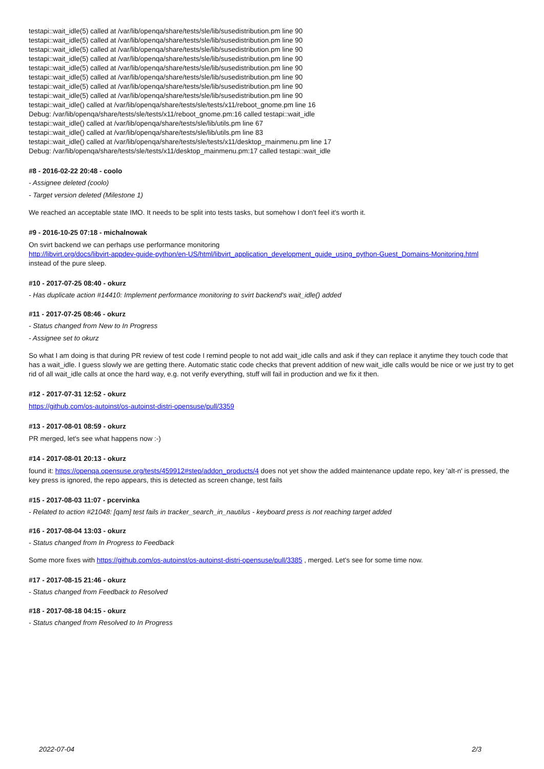testapi::wait_idle(5) called at /var/lib/openqa/share/tests/sle/lib/susedistribution.pm line 90
testapi::wait_idle(5) called at /var/lib/openqa/share/tests/sle/lib/susedistribution.pm line 90
testapi::wait_idle(5) called at /var/lib/openqa/share/tests/sle/lib/susedistribution.pm line 90
testapi::wait_idle(5) called at /var/lib/openqa/share/tests/sle/lib/susedistribution.pm line 90
testapi::wait_idle(5) called at /var/lib/openqa/share/tests/sle/lib/susedistribution.pm line 90
testapi::wait_idle(5) called at /var/lib/openqa/share/tests/sle/lib/susedistribution.pm line 90
testapi::wait_idle(5) called at /var/lib/openqa/share/tests/sle/lib/susedistribution.pm line 90
testapi::wait_idle(5) called at /var/lib/openqa/share/tests/sle/lib/susedistribution.pm line 90
testapi::wait_idle() called at /var/lib/openqa/share/tests/sle/tests/x11/reboot_gnome.pm line 16
Debug: /var/lib/openqa/share/tests/sle/tests/x11/reboot_gnome.pm:16 called testapi::wait_idle
testapi::wait_idle() called at /var/lib/openqa/share/tests/sle/lib/utils.pm line 67
testapi::wait_idle() called at /var/lib/openqa/share/tests/sle/lib/utils.pm line 83
testapi::wait_idle() called at /var/lib/openqa/share/tests/sle/tests/x11/desktop_mainmenu.pm line 17
Debug: /var/lib/openqa/share/tests/sle/tests/x11/desktop_mainmenu.pm:17 called testapi::wait_idle
#8 - 2016-02-22 20:48 - coolo
- Assignee deleted (coolo)
- Target version deleted (Milestone 1)
We reached an acceptable state IMO. It needs to be split into tests tasks, but somehow I don't feel it's worth it.
#9 - 2016-10-25 07:18 - michalnowak
On svirt backend we can perhaps use performance monitoring
http://libvirt.org/docs/libvirt-appdev-guide-python/en-US/html/libvirt_application_development_guide_using_python-Guest_Domains-Monitoring.html
instead of the pure sleep.
#10 - 2017-07-25 08:40 - okurz
- Has duplicate action #14410: Implement performance monitoring to svirt backend's wait_idle() added
#11 - 2017-07-25 08:46 - okurz
- Status changed from New to In Progress
- Assignee set to okurz
So what I am doing is that during PR review of test code I remind people to not add wait_idle calls and ask if they can replace it anytime they touch code that has a wait_idle. I guess slowly we are getting there. Automatic static code checks that prevent addition of new wait_idle calls would be nice or we just try to get rid of all wait_idle calls at once the hard way, e.g. not verify everything, stuff will fail in production and we fix it then.
#12 - 2017-07-31 12:52 - okurz
https://github.com/os-autoinst/os-autoinst-distri-opensuse/pull/3359
#13 - 2017-08-01 08:59 - okurz
PR merged, let's see what happens now :-)
#14 - 2017-08-01 20:13 - okurz
found it: https://openqa.opensuse.org/tests/459912#step/addon_products/4 does not yet show the added maintenance update repo, key 'alt-n' is pressed, the key press is ignored, the repo appears, this is detected as screen change, test fails
#15 - 2017-08-03 11:07 - pcervinka
- Related to action #21048: [qam] test fails in tracker_search_in_nautilus - keyboard press is not reaching target added
#16 - 2017-08-04 13:03 - okurz
- Status changed from In Progress to Feedback
Some more fixes with https://github.com/os-autoinst/os-autoinst-distri-opensuse/pull/3385 , merged. Let's see for some time now.
#17 - 2017-08-15 21:46 - okurz
- Status changed from Feedback to Resolved
#18 - 2017-08-18 04:15 - okurz
- Status changed from Resolved to In Progress
2022-07-04 2/3